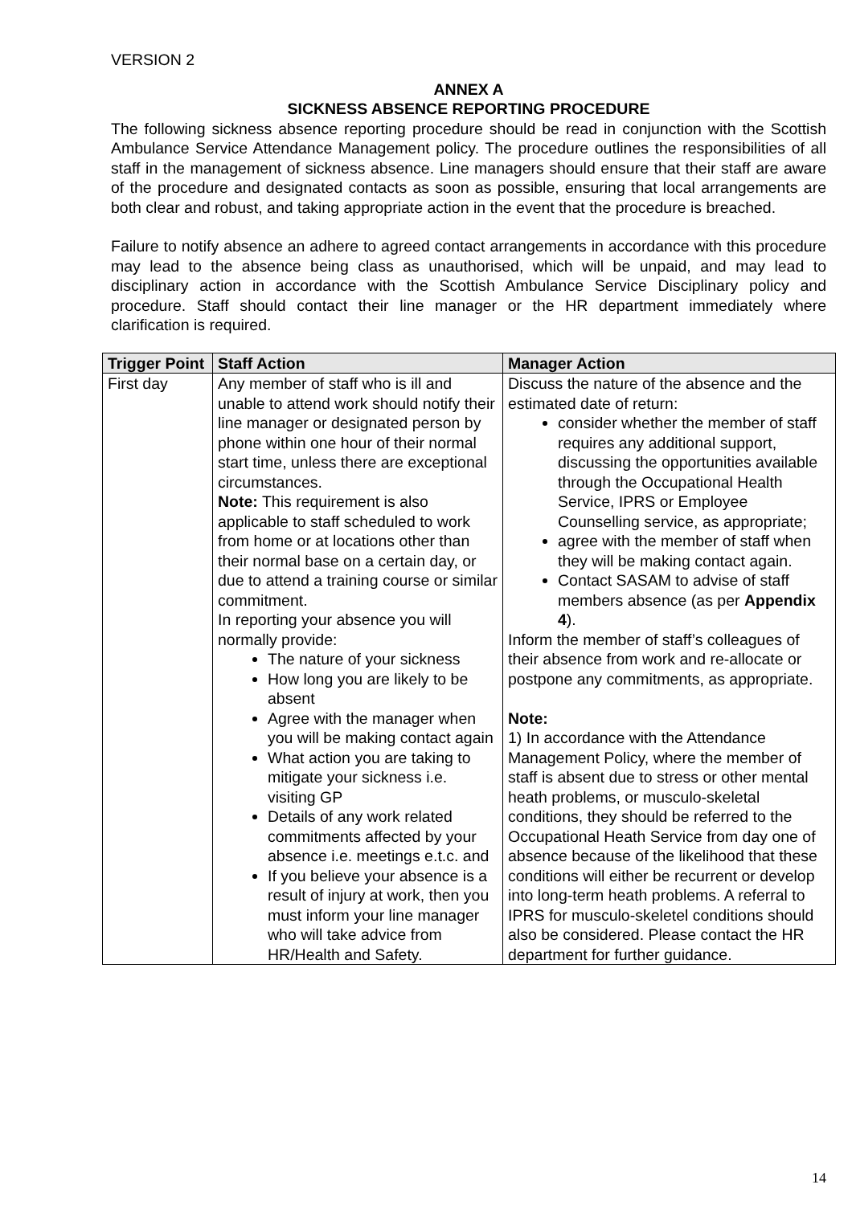VERSION 2
ANNEX A
SICKNESS ABSENCE REPORTING PROCEDURE
The following sickness absence reporting procedure should be read in conjunction with the Scottish Ambulance Service Attendance Management policy. The procedure outlines the responsibilities of all staff in the management of sickness absence. Line managers should ensure that their staff are aware of the procedure and designated contacts as soon as possible, ensuring that local arrangements are both clear and robust, and taking appropriate action in the event that the procedure is breached.
Failure to notify absence an adhere to agreed contact arrangements in accordance with this procedure may lead to the absence being class as unauthorised, which will be unpaid, and may lead to disciplinary action in accordance with the Scottish Ambulance Service Disciplinary policy and procedure. Staff should contact their line manager or the HR department immediately where clarification is required.
| Trigger Point | Staff Action | Manager Action |
| --- | --- | --- |
| First day | Any member of staff who is ill and unable to attend work should notify their line manager or designated person by phone within one hour of their normal start time, unless there are exceptional circumstances. Note: This requirement is also applicable to staff scheduled to work from home or at locations other than their normal base on a certain day, or due to attend a training course or similar commitment. In reporting your absence you will normally provide: The nature of your sickness How long you are likely to be absent Agree with the manager when you will be making contact again What action you are taking to mitigate your sickness i.e. visiting GP Details of any work related commitments affected by your absence i.e. meetings e.t.c. and If you believe your absence is a result of injury at work, then you must inform your line manager who will take advice from HR/Health and Safety. | Discuss the nature of the absence and the estimated date of return: consider whether the member of staff requires any additional support, discussing the opportunities available through the Occupational Health Service, IPRS or Employee Counselling service, as appropriate; agree with the member of staff when they will be making contact again. Contact SASAM to advise of staff members absence (as per Appendix 4 ). Inform the member of staff’s colleagues of their absence from work and re-allocate or postpone any commitments, as appropriate. Note: 1) In accordance with the Attendance Management Policy, where the member of staff is absent due to stress or other mental heath problems, or musculo-skeletal conditions, they should be referred to the Occupational Heath Service from day one of absence because of the likelihood that these conditions will either be recurrent or develop into long-term heath problems. A referral to IPRS for musculo-skeletel conditions should also be considered. Please contact the HR department for further guidance. |
14